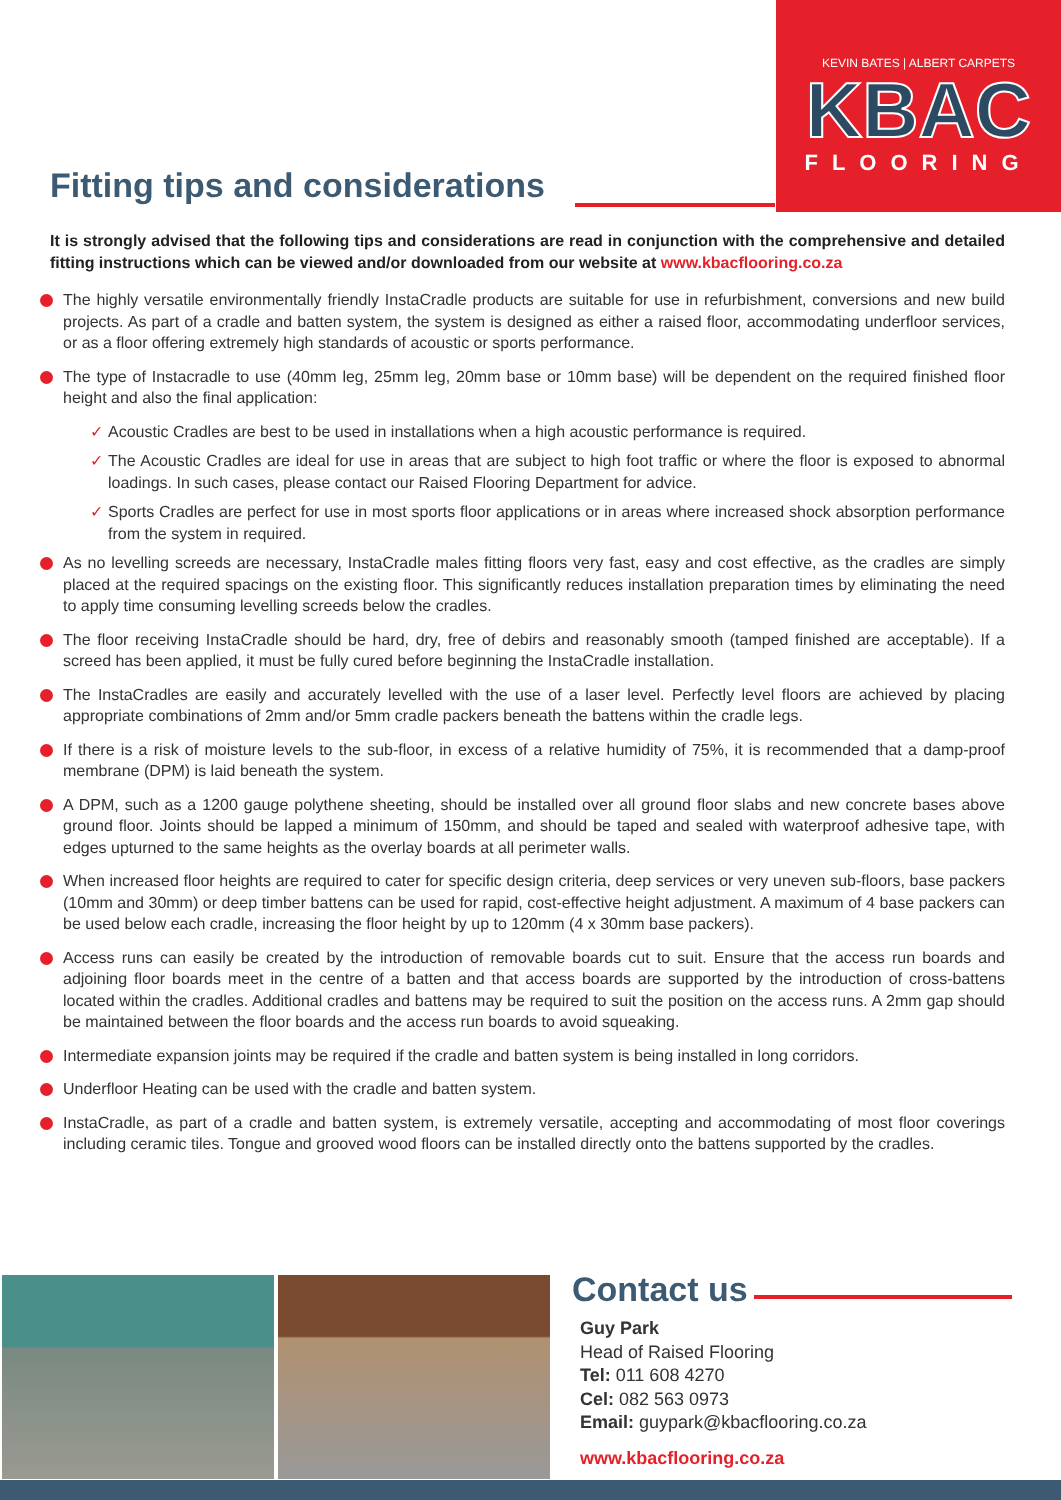KEVIN BATES | ALBERT CARPETS
KBAC
FLOORING
Fitting tips and considerations
It is strongly advised that the following tips and considerations are read in conjunction with the comprehensive and detailed fitting instructions which can be viewed and/or downloaded from our website at www.kbacflooring.co.za
The highly versatile environmentally friendly InstaCradle products are suitable for use in refurbishment, conversions and new build projects. As part of a cradle and batten system, the system is designed as either a raised floor, accommodating underfloor services, or as a floor offering extremely high standards of acoustic or sports performance.
The type of Instacradle to use (40mm leg, 25mm leg, 20mm base or 10mm base) will be dependent on the required finished floor height and also the final application:
✓ Acoustic Cradles are best to be used in installations when a high acoustic performance is required.
✓ The Acoustic Cradles are ideal for use in areas that are subject to high foot traffic or where the floor is exposed to abnormal loadings. In such cases, please contact our Raised Flooring Department for advice.
✓ Sports Cradles are perfect for use in most sports floor applications or in areas where increased shock absorption performance from the system in required.
As no levelling screeds are necessary, InstaCradle males fitting floors very fast, easy and cost effective, as the cradles are simply placed at the required spacings on the existing floor. This significantly reduces installation preparation times by eliminating the need to apply time consuming levelling screeds below the cradles.
The floor receiving InstaCradle should be hard, dry, free of debirs and reasonably smooth (tamped finished are acceptable). If a screed has been applied, it must be fully cured before beginning the InstaCradle installation.
The InstaCradles are easily and accurately levelled with the use of a laser level. Perfectly level floors are achieved by placing appropriate combinations of 2mm and/or 5mm cradle packers beneath the battens within the cradle legs.
If there is a risk of moisture levels to the sub-floor, in excess of a relative humidity of 75%, it is recommended that a damp-proof membrane (DPM) is laid beneath the system.
A DPM, such as a 1200 gauge polythene sheeting, should be installed over all ground floor slabs and new concrete bases above ground floor. Joints should be lapped a minimum of 150mm, and should be taped and sealed with waterproof adhesive tape, with edges upturned to the same heights as the overlay boards at all perimeter walls.
When increased floor heights are required to cater for specific design criteria, deep services or very uneven sub-floors, base packers (10mm and 30mm) or deep timber battens can be used for rapid, cost-effective height adjustment. A maximum of 4 base packers can be used below each cradle, increasing the floor height by up to 120mm (4 x 30mm base packers).
Access runs can easily be created by the introduction of removable boards cut to suit. Ensure that the access run boards and adjoining floor boards meet in the centre of a batten and that access boards are supported by the introduction of cross-battens located within the cradles. Additional cradles and battens may be required to suit the position on the access runs. A 2mm gap should be maintained between the floor boards and the access run boards to avoid squeaking.
Intermediate expansion joints may be required if the cradle and batten system is being installed in long corridors.
Underfloor Heating can be used with the cradle and batten system.
InstaCradle, as part of a cradle and batten system, is extremely versatile, accepting and accommodating of most floor coverings including ceramic tiles. Tongue and grooved wood floors can be installed directly onto the battens supported by the cradles.
Contact us
Guy Park
Head of Raised Flooring
Tel: 011 608 4270
Cel: 082 563 0973
Email: guypark@kbacflooring.co.za
www.kbacflooring.co.za